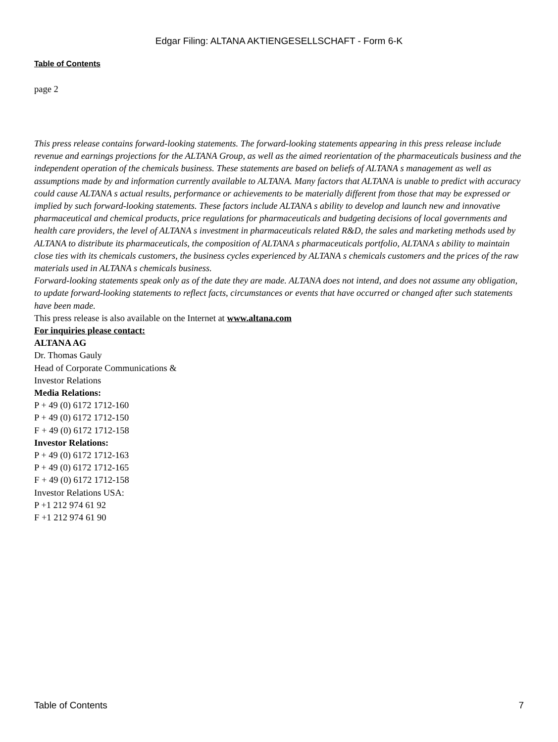Edgar Filing: ALTANA AKTIENGESELLSCHAFT - Form 6-K
Table of Contents
page 2
This press release contains forward-looking statements. The forward-looking statements appearing in this press release include revenue and earnings projections for the ALTANA Group, as well as the aimed reorientation of the pharmaceuticals business and the independent operation of the chemicals business. These statements are based on beliefs of ALTANA s management as well as assumptions made by and information currently available to ALTANA. Many factors that ALTANA is unable to predict with accuracy could cause ALTANA s actual results, performance or achievements to be materially different from those that may be expressed or implied by such forward-looking statements. These factors include ALTANA s ability to develop and launch new and innovative pharmaceutical and chemical products, price regulations for pharmaceuticals and budgeting decisions of local governments and health care providers, the level of ALTANA s investment in pharmaceuticals related R&D, the sales and marketing methods used by ALTANA to distribute its pharmaceuticals, the composition of ALTANA s pharmaceuticals portfolio, ALTANA s ability to maintain close ties with its chemicals customers, the business cycles experienced by ALTANA s chemicals customers and the prices of the raw materials used in ALTANA s chemicals business.
Forward-looking statements speak only as of the date they are made. ALTANA does not intend, and does not assume any obligation, to update forward-looking statements to reflect facts, circumstances or events that have occurred or changed after such statements have been made.
This press release is also available on the Internet at www.altana.com
For inquiries please contact:
ALTANA AG
Dr. Thomas Gauly
Head of Corporate Communications &
Investor Relations
Media Relations:
P + 49 (0) 6172 1712-160
P + 49 (0) 6172 1712-150
F + 49 (0) 6172 1712-158
Investor Relations:
P + 49 (0) 6172 1712-163
P + 49 (0) 6172 1712-165
F + 49 (0) 6172 1712-158
Investor Relations USA:
P +1 212 974 61 92
F +1 212 974 61 90
Table of Contents 7